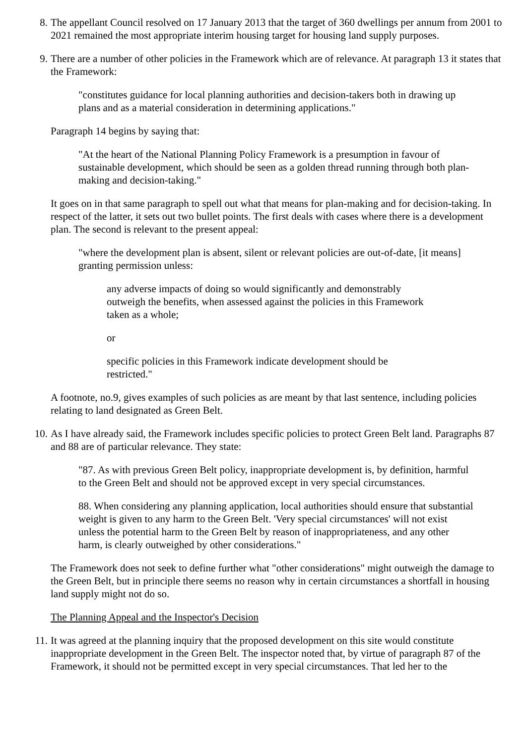8. The appellant Council resolved on 17 January 2013 that the target of 360 dwellings per annum from 2001 to 2021 remained the most appropriate interim housing target for housing land supply purposes.
9. There are a number of other policies in the Framework which are of relevance. At paragraph 13 it states that the Framework:
"constitutes guidance for local planning authorities and decision-takers both in drawing up plans and as a material consideration in determining applications."
Paragraph 14 begins by saying that:
"At the heart of the National Planning Policy Framework is a presumption in favour of sustainable development, which should be seen as a golden thread running through both plan-making and decision-taking."
It goes on in that same paragraph to spell out what that means for plan-making and for decision-taking. In respect of the latter, it sets out two bullet points. The first deals with cases where there is a development plan. The second is relevant to the present appeal:
"where the development plan is absent, silent or relevant policies are out-of-date, [it means] granting permission unless:
any adverse impacts of doing so would significantly and demonstrably outweigh the benefits, when assessed against the policies in this Framework taken as a whole;
or
specific policies in this Framework indicate development should be restricted."
A footnote, no.9, gives examples of such policies as are meant by that last sentence, including policies relating to land designated as Green Belt.
10. As I have already said, the Framework includes specific policies to protect Green Belt land. Paragraphs 87 and 88 are of particular relevance. They state:
"87. As with previous Green Belt policy, inappropriate development is, by definition, harmful to the Green Belt and should not be approved except in very special circumstances.
88. When considering any planning application, local authorities should ensure that substantial weight is given to any harm to the Green Belt. 'Very special circumstances' will not exist unless the potential harm to the Green Belt by reason of inappropriateness, and any other harm, is clearly outweighed by other considerations."
The Framework does not seek to define further what "other considerations" might outweigh the damage to the Green Belt, but in principle there seems no reason why in certain circumstances a shortfall in housing land supply might not do so.
The Planning Appeal and the Inspector's Decision
11. It was agreed at the planning inquiry that the proposed development on this site would constitute inappropriate development in the Green Belt. The inspector noted that, by virtue of paragraph 87 of the Framework, it should not be permitted except in very special circumstances. That led her to the